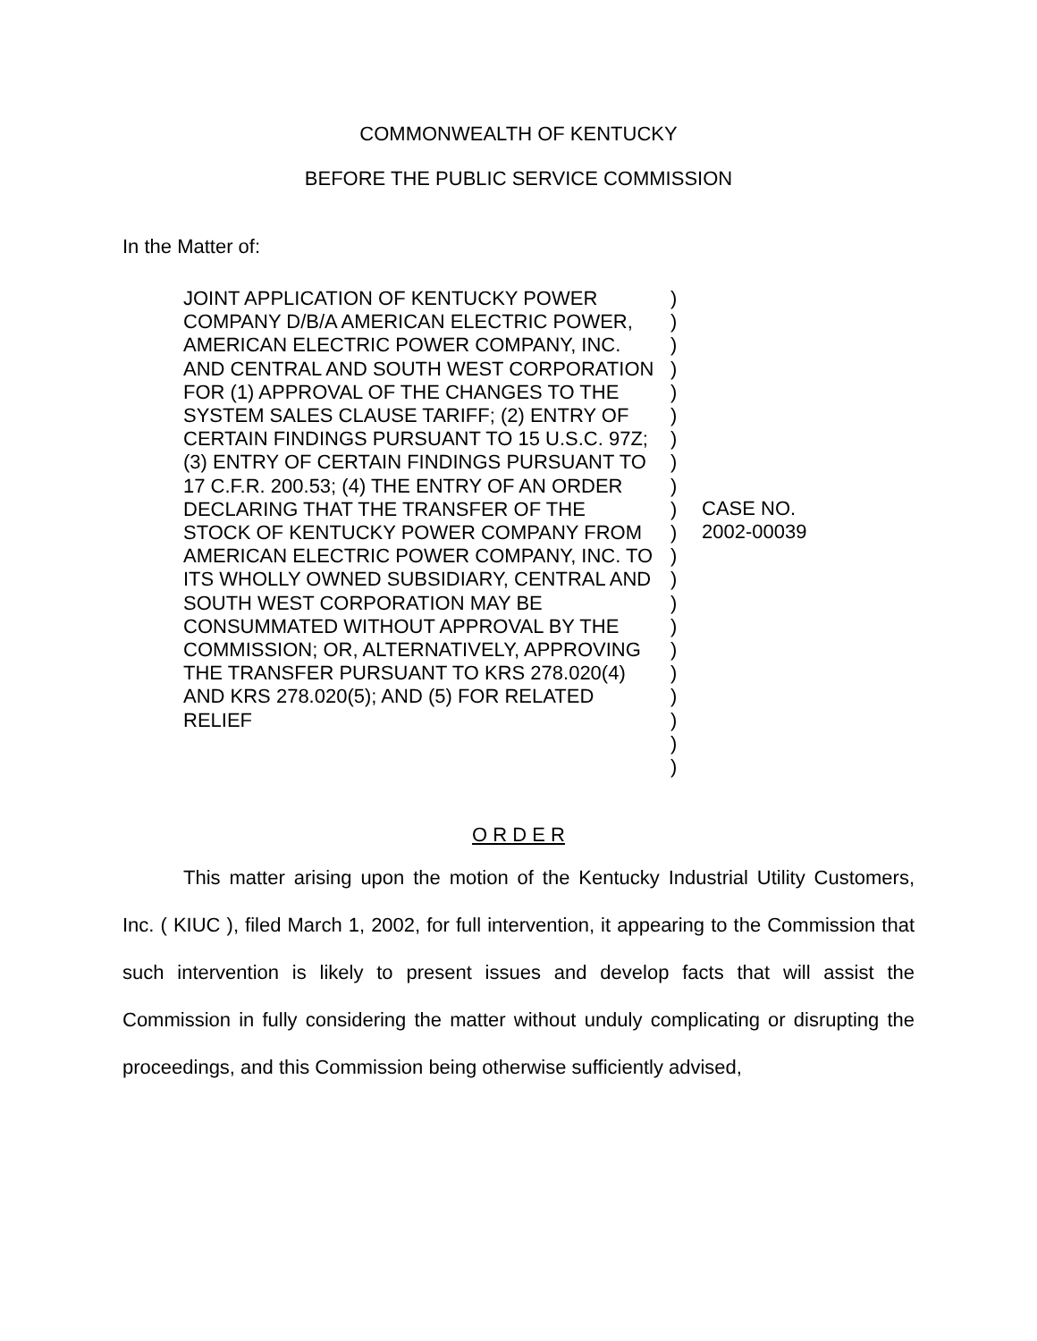COMMONWEALTH OF KENTUCKY
BEFORE THE PUBLIC SERVICE COMMISSION
In the Matter of:
JOINT APPLICATION OF KENTUCKY POWER COMPANY D/B/A AMERICAN ELECTRIC POWER, AMERICAN ELECTRIC POWER COMPANY, INC. AND CENTRAL AND SOUTH WEST CORPORATION FOR (1) APPROVAL OF THE CHANGES TO THE SYSTEM SALES CLAUSE TARIFF; (2) ENTRY OF CERTAIN FINDINGS PURSUANT TO 15 U.S.C. 97Z; (3) ENTRY OF CERTAIN FINDINGS PURSUANT TO 17 C.F.R. 200.53; (4) THE ENTRY OF AN ORDER DECLARING THAT THE TRANSFER OF THE STOCK OF KENTUCKY POWER COMPANY FROM AMERICAN ELECTRIC POWER COMPANY, INC. TO ITS WHOLLY OWNED SUBSIDIARY, CENTRAL AND SOUTH WEST CORPORATION MAY BE CONSUMMATED WITHOUT APPROVAL BY THE COMMISSION; OR, ALTERNATIVELY, APPROVING THE TRANSFER PURSUANT TO KRS 278.020(4) AND KRS 278.020(5); AND (5) FOR RELATED RELIEF
)
)
)
)
)
)
)
)
)
)
)
)
)
)
)
)
)
)
)
)
)
CASE NO.
2002-00039
O R D E R
This matter arising upon the motion of the Kentucky Industrial Utility Customers, Inc. ( KIUC ), filed March 1, 2002, for full intervention, it appearing to the Commission that such intervention is likely to present issues and develop facts that will assist the Commission in fully considering the matter without unduly complicating or disrupting the proceedings, and this Commission being otherwise sufficiently advised,